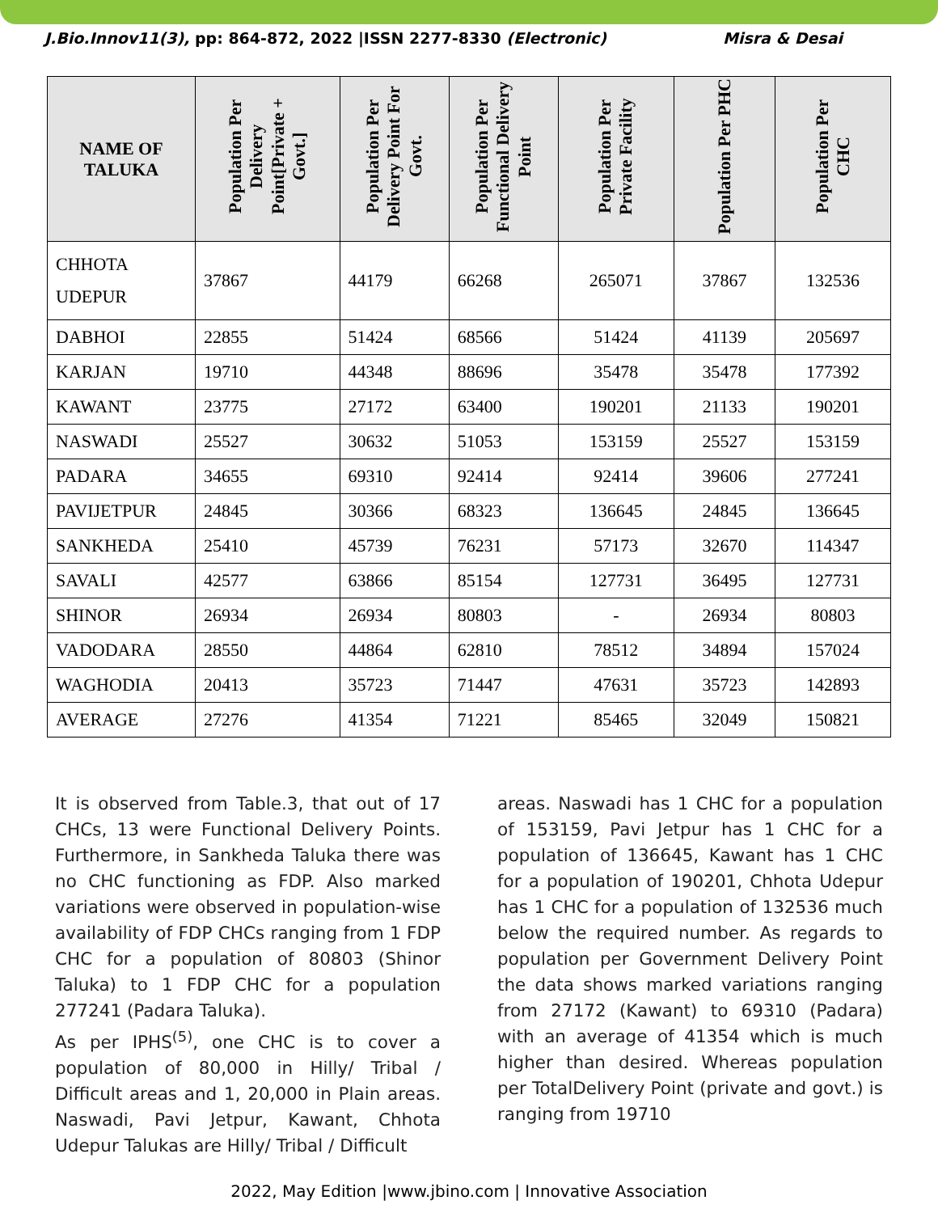J.Bio.Innov11(3), pp: 864-872, 2022 |ISSN 2277-8330 (Electronic) Misra & Desai
| NAME OF TALUKA | Population Per Delivery Point[Private + Govt.] | Population Per Delivery Point For Govt. | Population Per Functional Delivery Point | Population Per Private Facility | Population Per PHC | Population Per CHC |
| --- | --- | --- | --- | --- | --- | --- |
| CHHOTA UDEPUR | 37867 | 44179 | 66268 | 265071 | 37867 | 132536 |
| DABHOI | 22855 | 51424 | 68566 | 51424 | 41139 | 205697 |
| KARJAN | 19710 | 44348 | 88696 | 35478 | 35478 | 177392 |
| KAWANT | 23775 | 27172 | 63400 | 190201 | 21133 | 190201 |
| NASWADI | 25527 | 30632 | 51053 | 153159 | 25527 | 153159 |
| PADARA | 34655 | 69310 | 92414 | 92414 | 39606 | 277241 |
| PAVIJETPUR | 24845 | 30366 | 68323 | 136645 | 24845 | 136645 |
| SANKHEDA | 25410 | 45739 | 76231 | 57173 | 32670 | 114347 |
| SAVALI | 42577 | 63866 | 85154 | 127731 | 36495 | 127731 |
| SHINOR | 26934 | 26934 | 80803 | - | 26934 | 80803 |
| VADODARA | 28550 | 44864 | 62810 | 78512 | 34894 | 157024 |
| WAGHODIA | 20413 | 35723 | 71447 | 47631 | 35723 | 142893 |
| AVERAGE | 27276 | 41354 | 71221 | 85465 | 32049 | 150821 |
It is observed from Table.3, that out of 17 CHCs, 13 were Functional Delivery Points. Furthermore, in Sankheda Taluka there was no CHC functioning as FDP. Also marked variations were observed in population-wise availability of FDP CHCs ranging from 1 FDP CHC for a population of 80803 (Shinor Taluka) to 1 FDP CHC for a population 277241 (Padara Taluka).
As per IPHS<sup>(5)</sup>, one CHC is to cover a population of 80,000 in Hilly/ Tribal / Difficult areas and 1, 20,000 in Plain areas. Naswadi, Pavi Jetpur, Kawant, Chhota Udepur Talukas are Hilly/ Tribal / Difficult
areas. Naswadi has 1 CHC for a population of 153159, Pavi Jetpur has 1 CHC for a population of 136645, Kawant has 1 CHC for a population of 190201, Chhota Udepur has 1 CHC for a population of 132536 much below the required number. As regards to population per Government Delivery Point the data shows marked variations ranging from 27172 (Kawant) to 69310 (Padara) with an average of 41354 which is much higher than desired. Whereas population per TotalDelivery Point (private and govt.) is ranging from 19710
2022, May Edition |www.jbino.com | Innovative Association